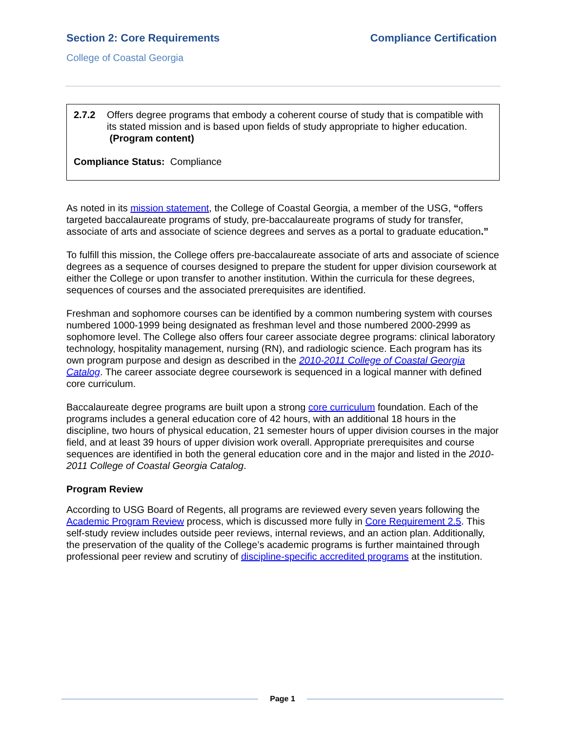Section 2: Core Requirements Compliance Certification
College of Coastal Georgia
2.7.2 Offers degree programs that embody a coherent course of study that is compatible with its stated mission and is based upon fields of study appropriate to higher education. (Program content)
Compliance Status: Compliance
As noted in its mission statement, the College of Coastal Georgia, a member of the USG, “offers targeted baccalaureate programs of study, pre-baccalaureate programs of study for transfer, associate of arts and associate of science degrees and serves as a portal to graduate education.”
To fulfill this mission, the College offers pre-baccalaureate associate of arts and associate of science degrees as a sequence of courses designed to prepare the student for upper division coursework at either the College or upon transfer to another institution. Within the curricula for these degrees, sequences of courses and the associated prerequisites are identified.
Freshman and sophomore courses can be identified by a common numbering system with courses numbered 1000-1999 being designated as freshman level and those numbered 2000-2999 as sophomore level. The College also offers four career associate degree programs: clinical laboratory technology, hospitality management, nursing (RN), and radiologic science. Each program has its own program purpose and design as described in the 2010-2011 College of Coastal Georgia Catalog. The career associate degree coursework is sequenced in a logical manner with defined core curriculum.
Baccalaureate degree programs are built upon a strong core curriculum foundation. Each of the programs includes a general education core of 42 hours, with an additional 18 hours in the discipline, two hours of physical education, 21 semester hours of upper division courses in the major field, and at least 39 hours of upper division work overall. Appropriate prerequisites and course sequences are identified in both the general education core and in the major and listed in the 2010-2011 College of Coastal Georgia Catalog.
Program Review
According to USG Board of Regents, all programs are reviewed every seven years following the Academic Program Review process, which is discussed more fully in Core Requirement 2.5. This self-study review includes outside peer reviews, internal reviews, and an action plan. Additionally, the preservation of the quality of the College’s academic programs is further maintained through professional peer review and scrutiny of discipline-specific accredited programs at the institution.
Page 1